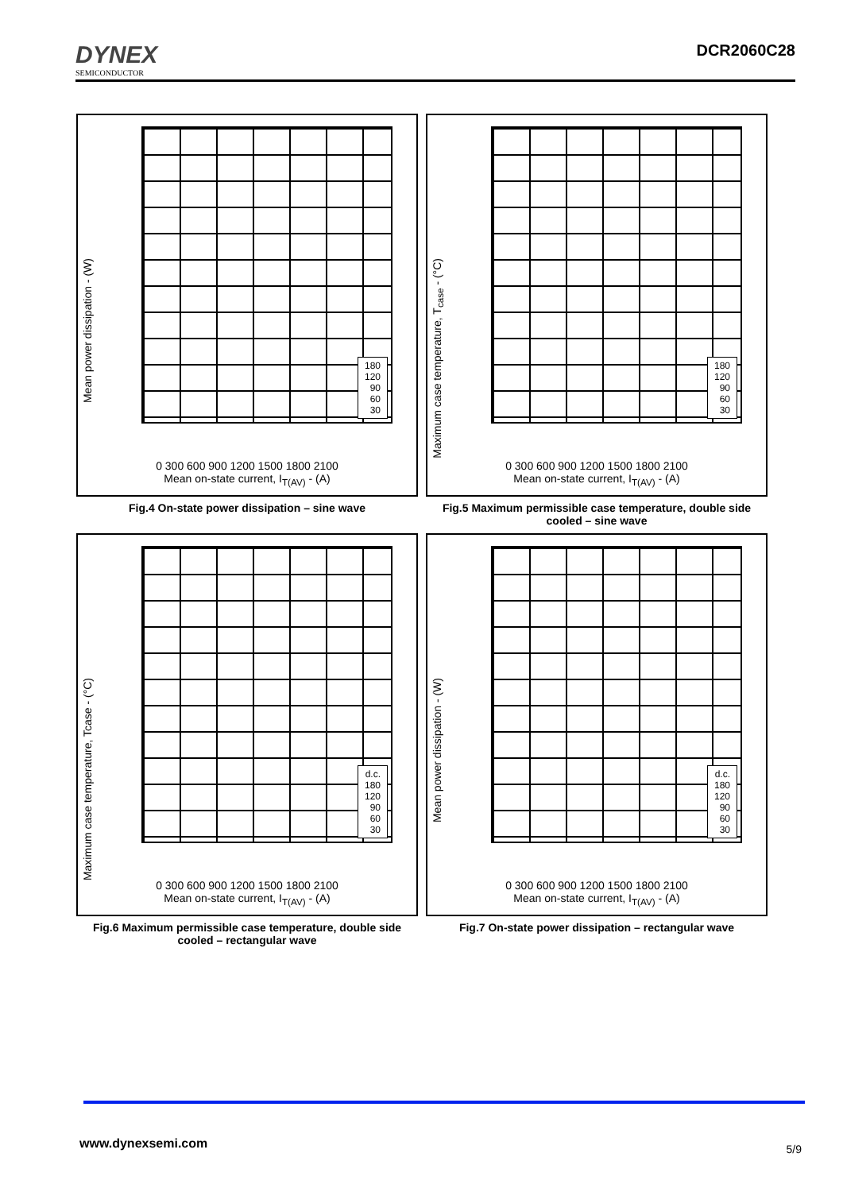DYNEX
SEMICONDUCTOR
DCR2060C28
Mean power dissipation - (W)
180
120
90
60
30
0 300 600 900 1200 1500 1800 2100
Mean on-state current, I<sub>T(AV)</sub> - (A)
Fig.4 On-state power dissipation – sine wave
Maximum case temperature, T<sub>case</sub> - (°C)
180
120
90
60
30
0 300 600 900 1200 1500 1800 2100
Mean on-state current, I<sub>T(AV)</sub> - (A)
Fig.5 Maximum permissible case temperature, double side cooled – sine wave
Maximum case temperature, Tcase - (°C)
d.c.
180
120
90
60
30
0 300 600 900 1200 1500 1800 2100
Mean on-state current, I<sub>T(AV)</sub> - (A)
Fig.6 Maximum permissible case temperature, double side cooled – rectangular wave
Mean power dissipation - (W)
d.c.
180
120
90
60
30
0 300 600 900 1200 1500 1800 2100
Mean on-state current, I<sub>T(AV)</sub> - (A)
Fig.7 On-state power dissipation – rectangular wave
www.dynexsemi.com 5/9